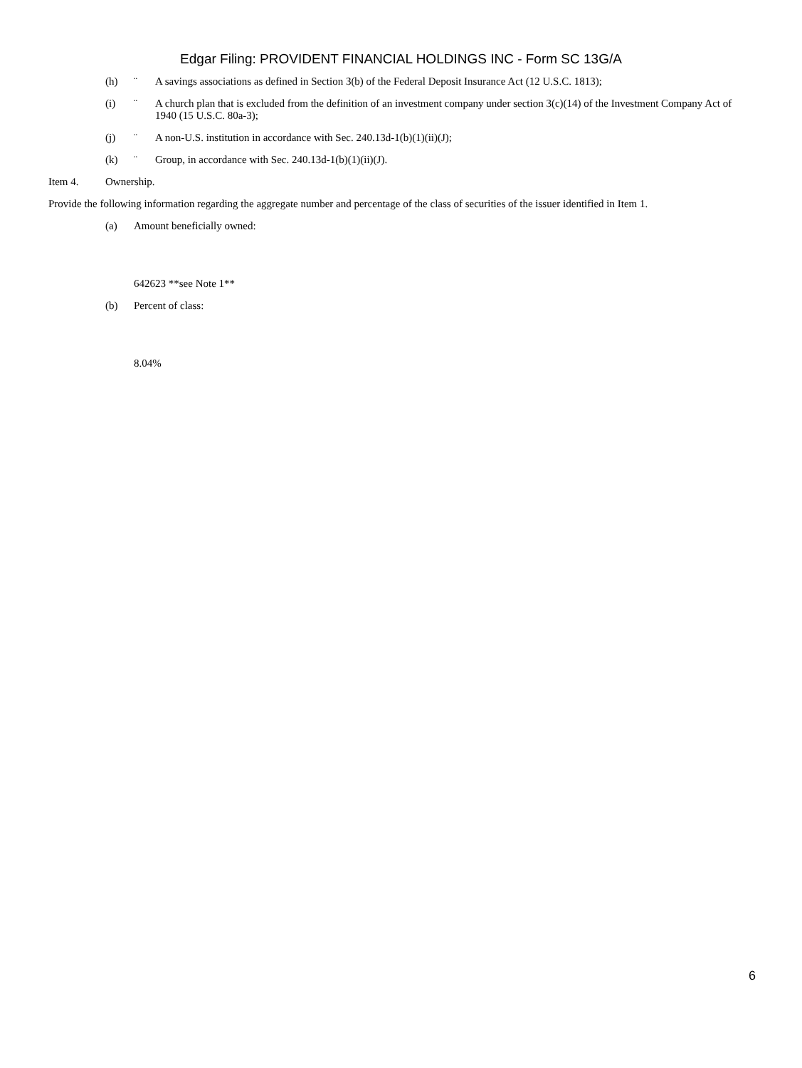Edgar Filing: PROVIDENT FINANCIAL HOLDINGS INC - Form SC 13G/A
(h) ¨ A savings associations as defined in Section 3(b) of the Federal Deposit Insurance Act (12 U.S.C. 1813);
(i) ¨ A church plan that is excluded from the definition of an investment company under section 3(c)(14) of the Investment Company Act of 1940 (15 U.S.C. 80a-3);
(j) ¨ A non-U.S. institution in accordance with Sec. 240.13d-1(b)(1)(ii)(J);
(k) ¨ Group, in accordance with Sec. 240.13d-1(b)(1)(ii)(J).
Item 4. Ownership.
Provide the following information regarding the aggregate number and percentage of the class of securities of the issuer identified in Item 1.
(a) Amount beneficially owned:
642623 **see Note 1**
(b) Percent of class:
8.04%
6